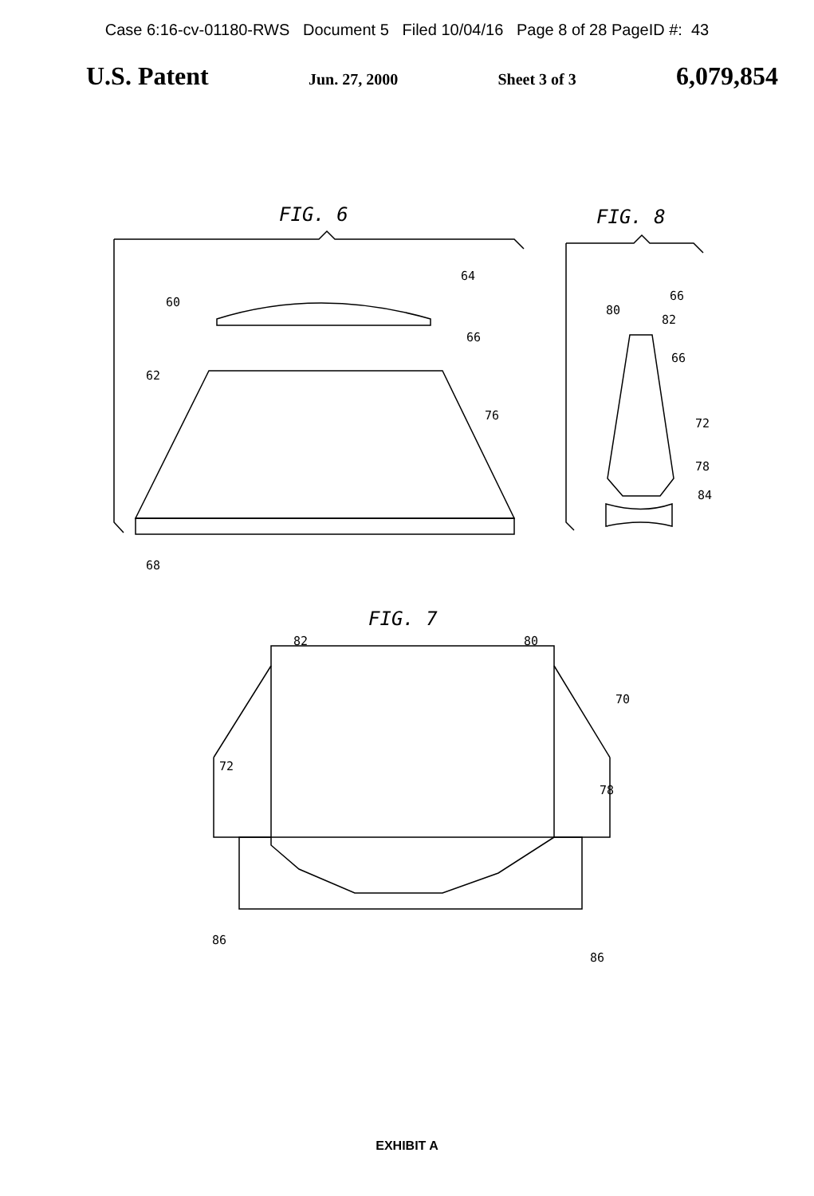Case 6:16-cv-01180-RWS Document 5 Filed 10/04/16 Page 8 of 28 PageID #: 43
U.S. Patent Jun. 27, 2000 Sheet 3 of 3 6,079,854
FIG. 6 FIG. 8
FIG. 7
64
60
66
62
76
68
66
80
82
66
72
78
84
82 80
70
72
78
86
86
EXHIBIT A